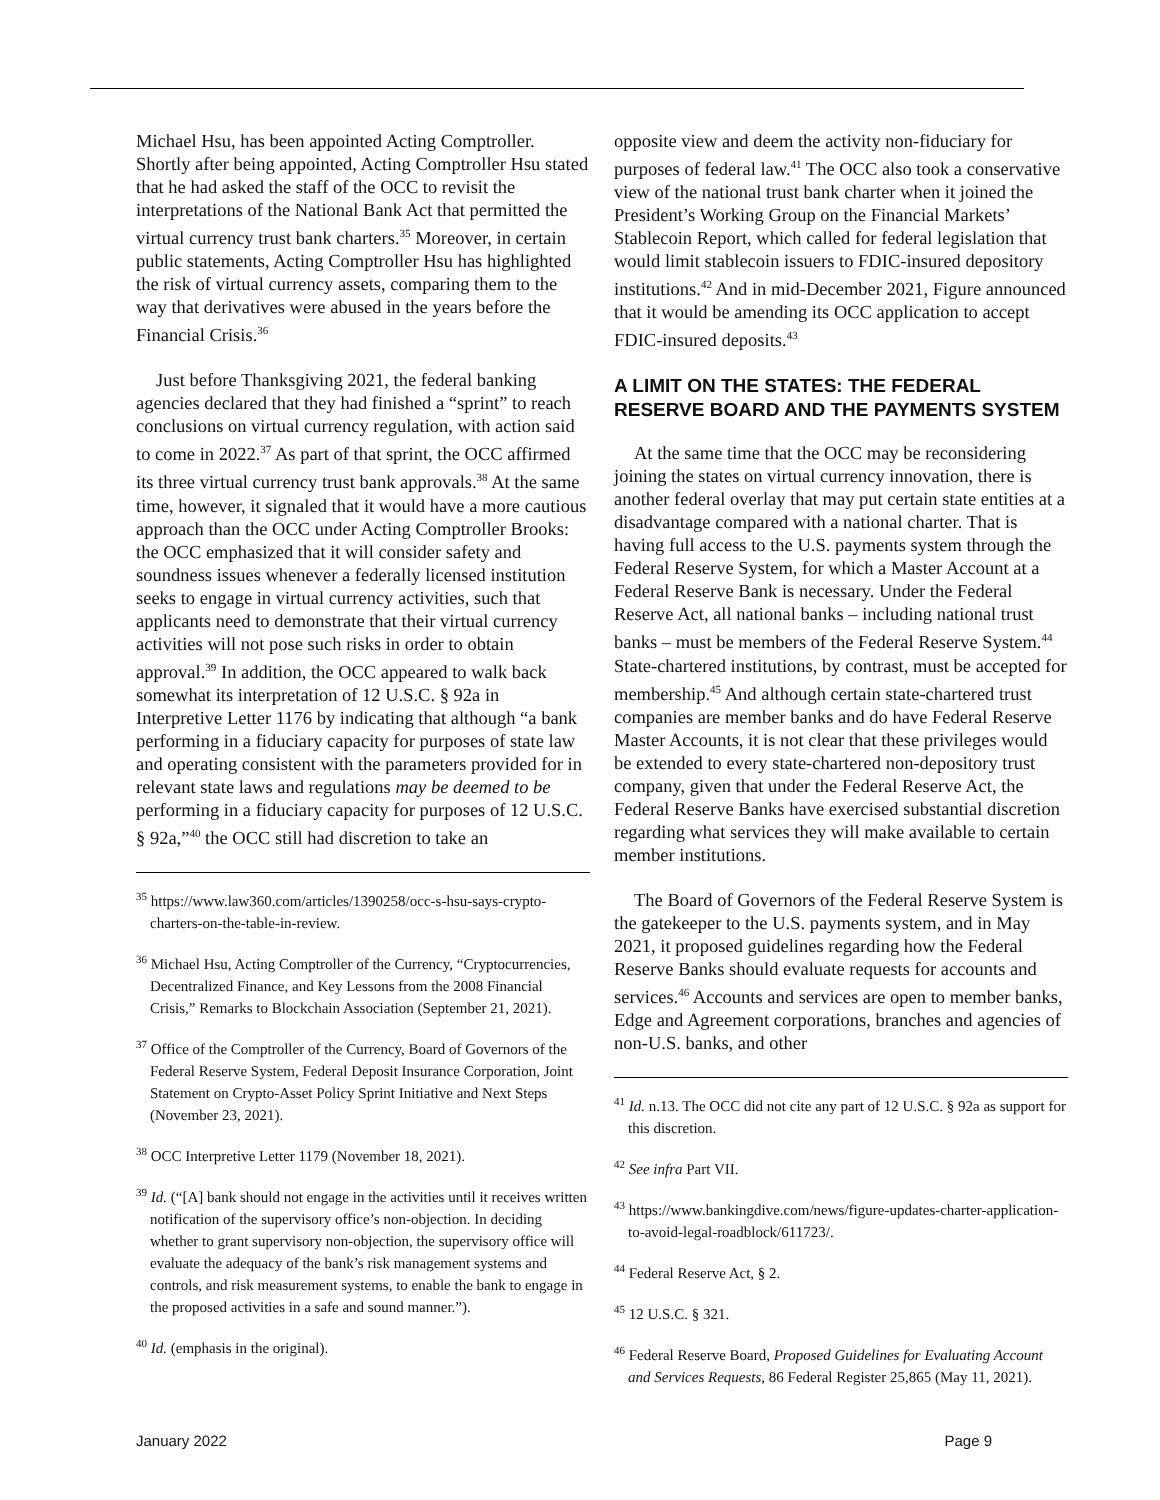Michael Hsu, has been appointed Acting Comptroller. Shortly after being appointed, Acting Comptroller Hsu stated that he had asked the staff of the OCC to revisit the interpretations of the National Bank Act that permitted the virtual currency trust bank charters.<sup>35</sup> Moreover, in certain public statements, Acting Comptroller Hsu has highlighted the risk of virtual currency assets, comparing them to the way that derivatives were abused in the years before the Financial Crisis.<sup>36</sup>
Just before Thanksgiving 2021, the federal banking agencies declared that they had finished a “sprint” to reach conclusions on virtual currency regulation, with action said to come in 2022.<sup>37</sup> As part of that sprint, the OCC affirmed its three virtual currency trust bank approvals.<sup>38</sup> At the same time, however, it signaled that it would have a more cautious approach than the OCC under Acting Comptroller Brooks: the OCC emphasized that it will consider safety and soundness issues whenever a federally licensed institution seeks to engage in virtual currency activities, such that applicants need to demonstrate that their virtual currency activities will not pose such risks in order to obtain approval.<sup>39</sup> In addition, the OCC appeared to walk back somewhat its interpretation of 12 U.S.C. § 92a in Interpretive Letter 1176 by indicating that although “a bank performing in a fiduciary capacity for purposes of state law and operating consistent with the parameters provided for in relevant state laws and regulations may be deemed to be performing in a fiduciary capacity for purposes of 12 U.S.C. § 92a,”<sup>40</sup> the OCC still had discretion to take an
<sup>35</sup> https://www.law360.com/articles/1390258/occ-s-hsu-says-crypto-charters-on-the-table-in-review.
<sup>36</sup> Michael Hsu, Acting Comptroller of the Currency, “Cryptocurrencies, Decentralized Finance, and Key Lessons from the 2008 Financial Crisis,” Remarks to Blockchain Association (September 21, 2021).
<sup>37</sup> Office of the Comptroller of the Currency, Board of Governors of the Federal Reserve System, Federal Deposit Insurance Corporation, Joint Statement on Crypto-Asset Policy Sprint Initiative and Next Steps (November 23, 2021).
<sup>38</sup> OCC Interpretive Letter 1179 (November 18, 2021).
<sup>39</sup> Id. (“[A] bank should not engage in the activities until it receives written notification of the supervisory office’s non-objection. In deciding whether to grant supervisory non-objection, the supervisory office will evaluate the adequacy of the bank’s risk management systems and controls, and risk measurement systems, to enable the bank to engage in the proposed activities in a safe and sound manner.”).
<sup>40</sup> Id. (emphasis in the original).
opposite view and deem the activity non-fiduciary for purposes of federal law.<sup>41</sup> The OCC also took a conservative view of the national trust bank charter when it joined the President’s Working Group on the Financial Markets’ Stablecoin Report, which called for federal legislation that would limit stablecoin issuers to FDIC-insured depository institutions.<sup>42</sup> And in mid-December 2021, Figure announced that it would be amending its OCC application to accept FDIC-insured deposits.<sup>43</sup>
A LIMIT ON THE STATES: THE FEDERAL RESERVE BOARD AND THE PAYMENTS SYSTEM
At the same time that the OCC may be reconsidering joining the states on virtual currency innovation, there is another federal overlay that may put certain state entities at a disadvantage compared with a national charter. That is having full access to the U.S. payments system through the Federal Reserve System, for which a Master Account at a Federal Reserve Bank is necessary. Under the Federal Reserve Act, all national banks – including national trust banks – must be members of the Federal Reserve System.<sup>44</sup> State-chartered institutions, by contrast, must be accepted for membership.<sup>45</sup> And although certain state-chartered trust companies are member banks and do have Federal Reserve Master Accounts, it is not clear that these privileges would be extended to every state-chartered non-depository trust company, given that under the Federal Reserve Act, the Federal Reserve Banks have exercised substantial discretion regarding what services they will make available to certain member institutions.
The Board of Governors of the Federal Reserve System is the gatekeeper to the U.S. payments system, and in May 2021, it proposed guidelines regarding how the Federal Reserve Banks should evaluate requests for accounts and services.<sup>46</sup> Accounts and services are open to member banks, Edge and Agreement corporations, branches and agencies of non-U.S. banks, and other
<sup>41</sup> Id. n.13. The OCC did not cite any part of 12 U.S.C. § 92a as support for this discretion.
<sup>42</sup> See infra Part VII.
<sup>43</sup> https://www.bankingdive.com/news/figure-updates-charter-application-to-avoid-legal-roadblock/611723/.
<sup>44</sup> Federal Reserve Act, § 2.
<sup>45</sup> 12 U.S.C. § 321.
<sup>46</sup> Federal Reserve Board, Proposed Guidelines for Evaluating Account and Services Requests, 86 Federal Register 25,865 (May 11, 2021).
January 2022 Page 9